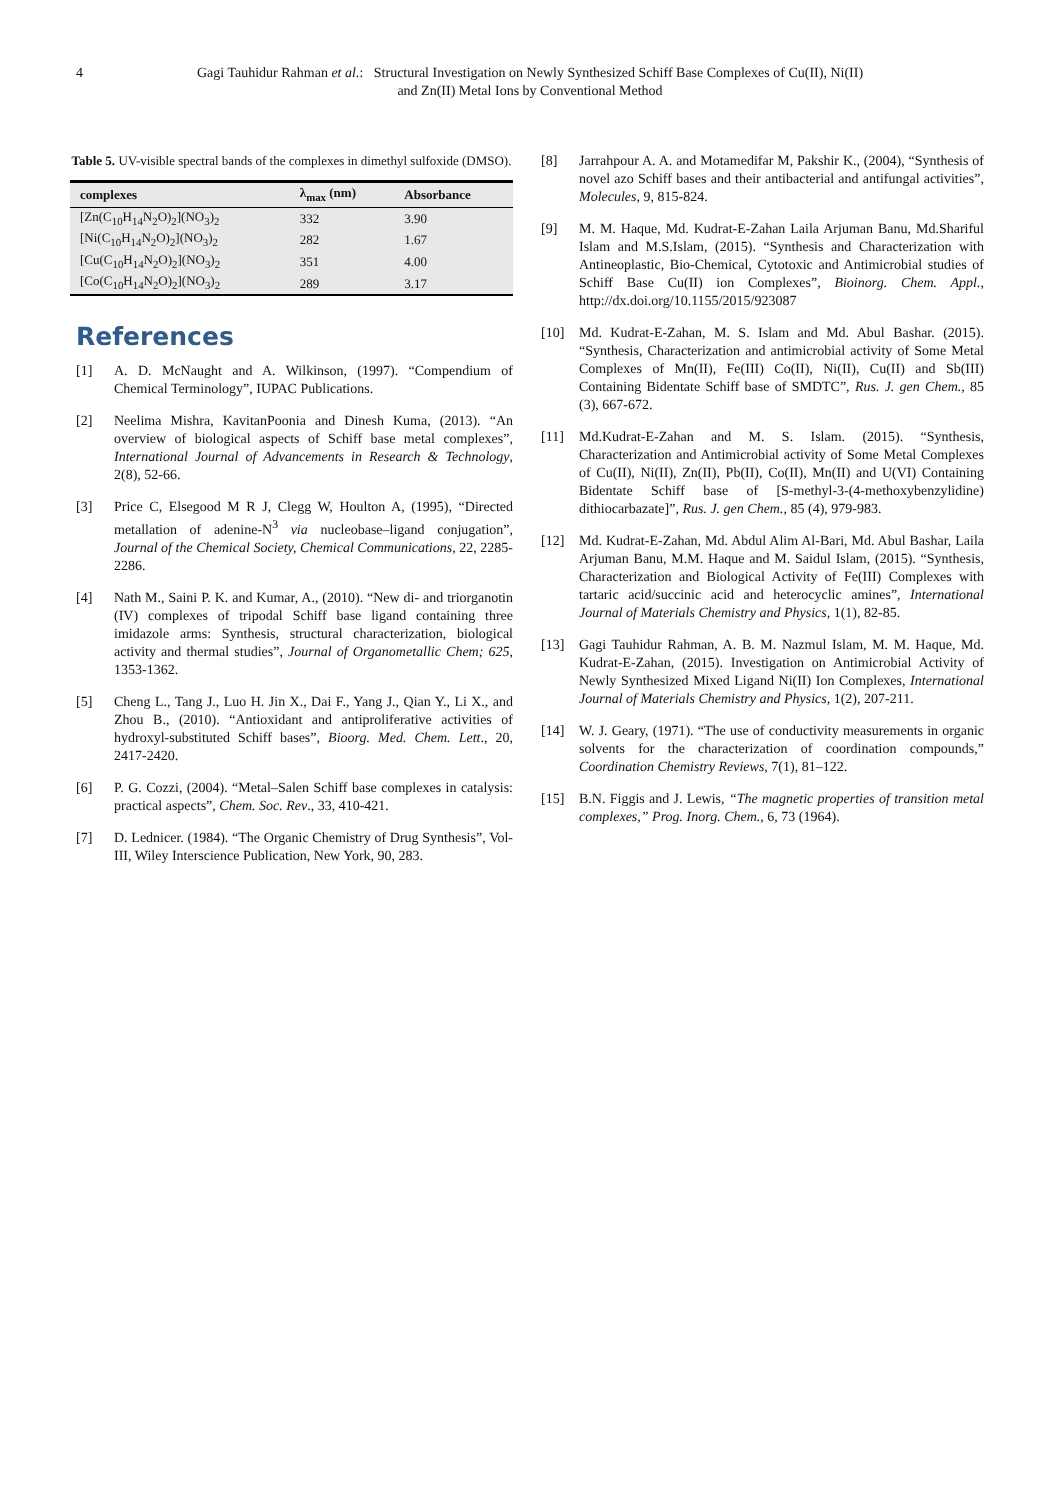4 Gagi Tauhidur Rahman et al.: Structural Investigation on Newly Synthesized Schiff Base Complexes of Cu(II), Ni(II) and Zn(II) Metal Ions by Conventional Method
Table 5. UV-visible spectral bands of the complexes in dimethyl sulfoxide (DMSO).
| complexes | λ<sub>max</sub> (nm) | Absorbance |
| --- | --- | --- |
| [Zn(C<sub>10</sub>H<sub>14</sub>N<sub>2</sub>O)<sub>2</sub>](NO<sub>3</sub>)<sub>2</sub> | 332 | 3.90 |
| [Ni(C<sub>10</sub>H<sub>14</sub>N<sub>2</sub>O)<sub>2</sub>](NO<sub>3</sub>)<sub>2</sub> | 282 | 1.67 |
| [Cu(C<sub>10</sub>H<sub>14</sub>N<sub>2</sub>O)<sub>2</sub>](NO<sub>3</sub>)<sub>2</sub> | 351 | 4.00 |
| [Co(C<sub>10</sub>H<sub>14</sub>N<sub>2</sub>O)<sub>2</sub>](NO<sub>3</sub>)<sub>2</sub> | 289 | 3.17 |
References
[1] A. D. McNaught and A. Wilkinson, (1997). “Compendium of Chemical Terminology”, IUPAC Publications.
[2] Neelima Mishra, KavitanPoonia and Dinesh Kuma, (2013). “An overview of biological aspects of Schiff base metal complexes”, International Journal of Advancements in Research & Technology, 2(8), 52-66.
[3] Price C, Elsegood M R J, Clegg W, Houlton A, (1995), “Directed metallation of adenine-N<sup>3</sup> via nucleobase–ligand conjugation”, Journal of the Chemical Society, Chemical Communications, 22, 2285-2286.
[4] Nath M., Saini P. K. and Kumar, A., (2010). “New di- and triorganotin (IV) complexes of tripodal Schiff base ligand containing three imidazole arms: Synthesis, structural characterization, biological activity and thermal studies”, Journal of Organometallic Chem; 625, 1353-1362.
[5] Cheng L., Tang J., Luo H. Jin X., Dai F., Yang J., Qian Y., Li X., and Zhou B., (2010). “Antioxidant and antiproliferative activities of hydroxyl-substituted Schiff bases”, Bioorg. Med. Chem. Lett., 20, 2417-2420.
[6] P. G. Cozzi, (2004). “Metal–Salen Schiff base complexes in catalysis: practical aspects”, Chem. Soc. Rev., 33, 410-421.
[7] D. Lednicer. (1984). “The Organic Chemistry of Drug Synthesis”, Vol-III, Wiley Interscience Publication, New York, 90, 283.
[8] Jarrahpour A. A. and Motamedifar M, Pakshir K., (2004), “Synthesis of novel azo Schiff bases and their antibacterial and antifungal activities”, Molecules, 9, 815-824.
[9] M. M. Haque, Md. Kudrat-E-Zahan Laila Arjuman Banu, Md.Shariful Islam and M.S.Islam, (2015). “Synthesis and Characterization with Antineoplastic, Bio-Chemical, Cytotoxic and Antimicrobial studies of Schiff Base Cu(II) ion Complexes”, Bioinorg. Chem. Appl., http://dx.doi.org/10.1155/2015/923087
[10] Md. Kudrat-E-Zahan, M. S. Islam and Md. Abul Bashar. (2015). “Synthesis, Characterization and antimicrobial activity of Some Metal Complexes of Mn(II), Fe(III) Co(II), Ni(II), Cu(II) and Sb(III) Containing Bidentate Schiff base of SMDTC”, Rus. J. gen Chem., 85 (3), 667-672.
[11] Md.Kudrat-E-Zahan and M. S. Islam. (2015). “Synthesis, Characterization and Antimicrobial activity of Some Metal Complexes of Cu(II), Ni(II), Zn(II), Pb(II), Co(II), Mn(II) and U(VI) Containing Bidentate Schiff base of [S-methyl-3-(4-methoxybenzylidine) dithiocarbazate]”, Rus. J. gen Chem., 85 (4), 979-983.
[12] Md. Kudrat-E-Zahan, Md. Abdul Alim Al-Bari, Md. Abul Bashar, Laila Arjuman Banu, M.M. Haque and M. Saidul Islam, (2015). “Synthesis, Characterization and Biological Activity of Fe(III) Complexes with tartaric acid/succinic acid and heterocyclic amines”, International Journal of Materials Chemistry and Physics, 1(1), 82-85.
[13] Gagi Tauhidur Rahman, A. B. M. Nazmul Islam, M. M. Haque, Md. Kudrat-E-Zahan, (2015). Investigation on Antimicrobial Activity of Newly Synthesized Mixed Ligand Ni(II) Ion Complexes, International Journal of Materials Chemistry and Physics, 1(2), 207-211.
[14] W. J. Geary, (1971). “The use of conductivity measurements in organic solvents for the characterization of coordination compounds,” Coordination Chemistry Reviews, 7(1), 81–122.
[15] B.N. Figgis and J. Lewis, “The magnetic properties of transition metal complexes,” Prog. Inorg. Chem., 6, 73 (1964).